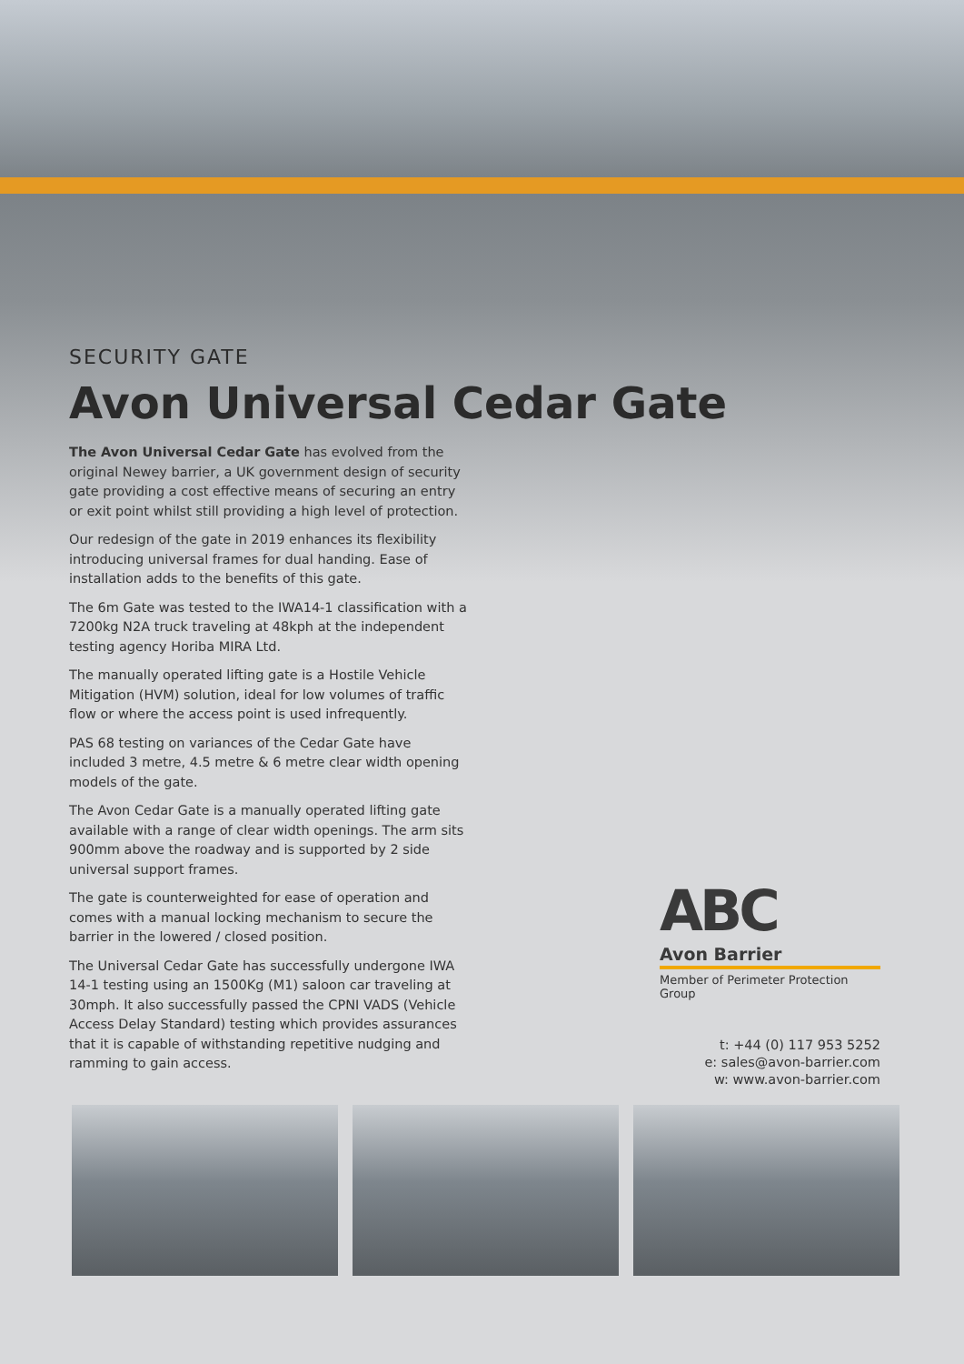SECURITY GATE
Avon Universal Cedar Gate
The Avon Universal Cedar Gate has evolved from the original Newey barrier, a UK government design of security gate providing a cost effective means of securing an entry or exit point whilst still providing a high level of protection.
Our redesign of the gate in 2019 enhances its flexibility introducing universal frames for dual handing. Ease of installation adds to the benefits of this gate.
The 6m Gate was tested to the IWA14-1 classification with a 7200kg N2A truck traveling at 48kph at the independent testing agency Horiba MIRA Ltd.
The manually operated lifting gate is a Hostile Vehicle Mitigation (HVM) solution, ideal for low volumes of traffic flow or where the access point is used infrequently.
PAS 68 testing on variances of the Cedar Gate have included 3 metre, 4.5 metre & 6 metre clear width opening models of the gate.
The Avon Cedar Gate is a manually operated lifting gate available with a range of clear width openings. The arm sits 900mm above the roadway and is supported by 2 side universal support frames.
The gate is counterweighted for ease of operation and comes with a manual locking mechanism to secure the barrier in the lowered / closed position.
The Universal Cedar Gate has successfully undergone IWA 14-1 testing using an 1500Kg (M1) saloon car traveling at 30mph. It also successfully passed the CPNI VADS (Vehicle Access Delay Standard) testing which provides assurances that it is capable of withstanding repetitive nudging and ramming to gain access.
ABC
Avon Barrier
Member of Perimeter Protection Group
t: +44 (0) 117 953 5252
e: sales@avon-barrier.com
w: www.avon-barrier.com